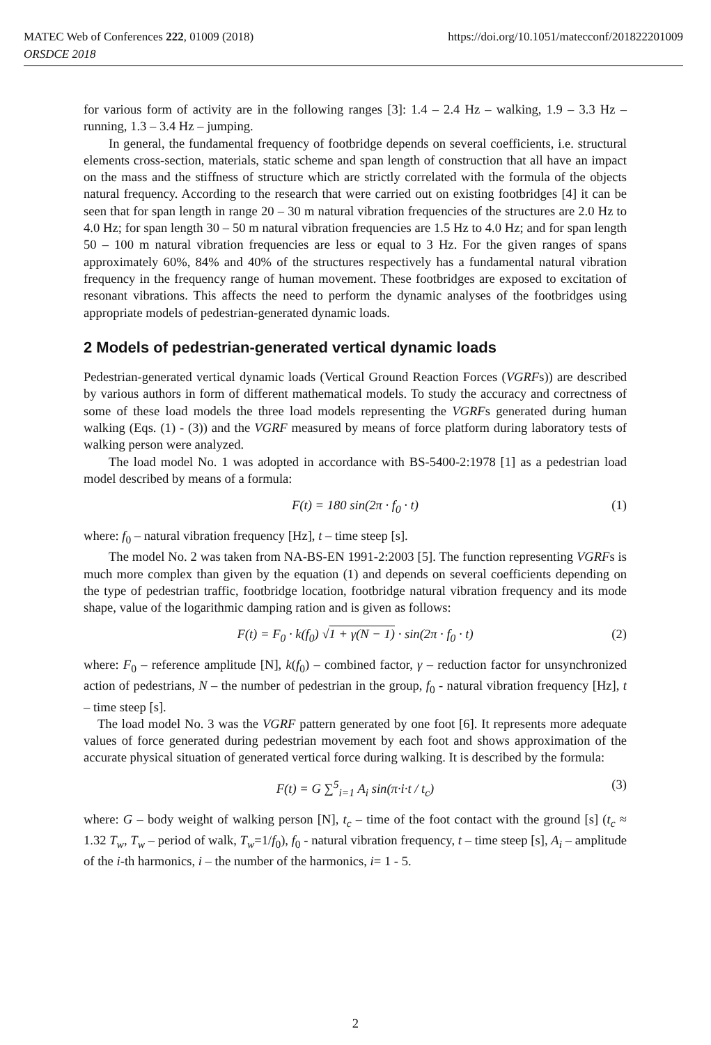https://doi.org/10.1051/matecconf/201822201009 MATEC Web of Conferences 222, 01009 (2018)
ORSDCE 2018
for various form of activity are in the following ranges [3]: 1.4 – 2.4 Hz – walking, 1.9 – 3.3 Hz – running, 1.3 – 3.4 Hz – jumping.
In general, the fundamental frequency of footbridge depends on several coefficients, i.e. structural elements cross-section, materials, static scheme and span length of construction that all have an impact on the mass and the stiffness of structure which are strictly correlated with the formula of the objects natural frequency. According to the research that were carried out on existing footbridges [4] it can be seen that for span length in range 20 – 30 m natural vibration frequencies of the structures are 2.0 Hz to 4.0 Hz; for span length 30 – 50 m natural vibration frequencies are 1.5 Hz to 4.0 Hz; and for span length 50 – 100 m natural vibration frequencies are less or equal to 3 Hz. For the given ranges of spans approximately 60%, 84% and 40% of the structures respectively has a fundamental natural vibration frequency in the frequency range of human movement. These footbridges are exposed to excitation of resonant vibrations. This affects the need to perform the dynamic analyses of the footbridges using appropriate models of pedestrian-generated dynamic loads.
2 Models of pedestrian-generated vertical dynamic loads
Pedestrian-generated vertical dynamic loads (Vertical Ground Reaction Forces (VGRFs)) are described by various authors in form of different mathematical models. To study the accuracy and correctness of some of these load models the three load models representing the VGRFs generated during human walking (Eqs. (1) - (3)) and the VGRF measured by means of force platform during laboratory tests of walking person were analyzed.
The load model No. 1 was adopted in accordance with BS-5400-2:1978 [1] as a pedestrian load model described by means of a formula:
F(t) = 180 sin(2π · f<sub>0</sub> · t) (1)
where: f<sub>0</sub> – natural vibration frequency [Hz], t – time steep [s].
The model No. 2 was taken from NA-BS-EN 1991-2:2003 [5]. The function representing VGRFs is much more complex than given by the equation (1) and depends on several coefficients depending on the type of pedestrian traffic, footbridge location, footbridge natural vibration frequency and its mode shape, value of the logarithmic damping ration and is given as follows:
F(t) = F<sub>0</sub> · k(f<sub>0</sub>) √1 + γ(N − 1) · sin(2π · f<sub>0</sub> · t) (2)
where: F<sub>0</sub> – reference amplitude [N], k(f<sub>0</sub>) – combined factor, γ – reduction factor for unsynchronized action of pedestrians, N – the number of pedestrian in the group, f<sub>0</sub> - natural vibration frequency [Hz], t – time steep [s].
The load model No. 3 was the VGRF pattern generated by one foot [6]. It represents more adequate values of force generated during pedestrian movement by each foot and shows approximation of the accurate physical situation of generated vertical force during walking. It is described by the formula:
F(t) = G ∑<sup>5</sup><sub>i=1</sub> A<sub>i</sub> sin(π·i·t / t<sub>c</sub>) (3)
where: G – body weight of walking person [N], t<sub>c</sub> – time of the foot contact with the ground [s] (t<sub>c</sub> ≈ 1.32 T<sub>w</sub>, T<sub>w</sub> – period of walk, T<sub>w</sub>=1/f<sub>0</sub>), f<sub>0</sub> - natural vibration frequency, t – time steep [s], A<sub>i</sub> – amplitude of the i-th harmonics, i – the number of the harmonics, i= 1 - 5.
2